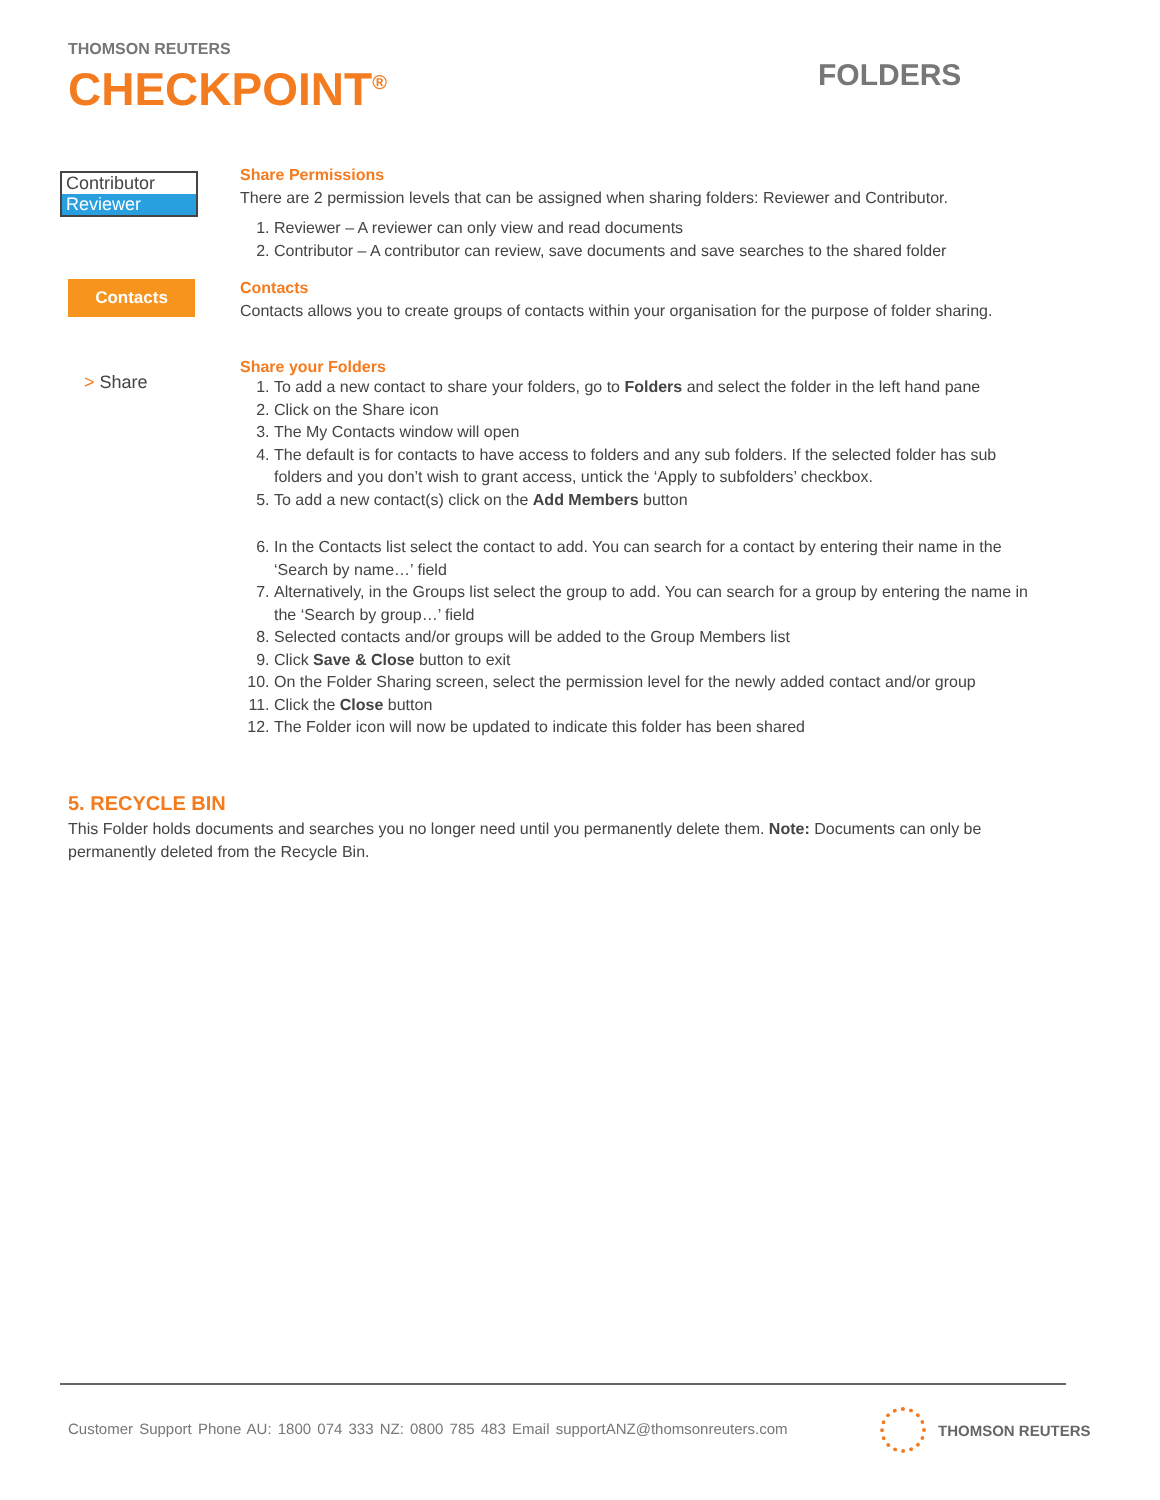THOMSON REUTERS
CHECKPOINT<sup>®</sup>
FOLDERS
Contributor
Reviewer
Share Permissions
There are 2 permission levels that can be assigned when sharing folders: Reviewer and Contributor.
1. Reviewer – A reviewer can only view and read documents
2. Contributor – A contributor can review, save documents and save searches to the shared folder
Contacts
Contacts
Contacts allows you to create groups of contacts within your organisation for the purpose of folder sharing.
> Share
Share your Folders
1. To add a new contact to share your folders, go to Folders and select the folder in the left hand pane
2. Click on the Share icon
3. The My Contacts window will open
4. The default is for contacts to have access to folders and any sub folders. If the selected folder has sub folders and you don’t wish to grant access, untick the ‘Apply to subfolders’ checkbox.
5. To add a new contact(s) click on the Add Members button
6. In the Contacts list select the contact to add. You can search for a contact by entering their name in the ‘Search by name…’ field
7. Alternatively, in the Groups list select the group to add. You can search for a group by entering the name in the ‘Search by group…’ field
8. Selected contacts and/or groups will be added to the Group Members list
9. Click Save & Close button to exit
10. On the Folder Sharing screen, select the permission level for the newly added contact and/or group
11. Click the Close button
12. The Folder icon will now be updated to indicate this folder has been shared
5. RECYCLE BIN
This Folder holds documents and searches you no longer need until you permanently delete them. Note: Documents can only be permanently deleted from the Recycle Bin.
Customer Support Phone AU: 1800 074 333 NZ: 0800 785 483 Email supportANZ@thomsonreuters.com
THOMSON REUTERS